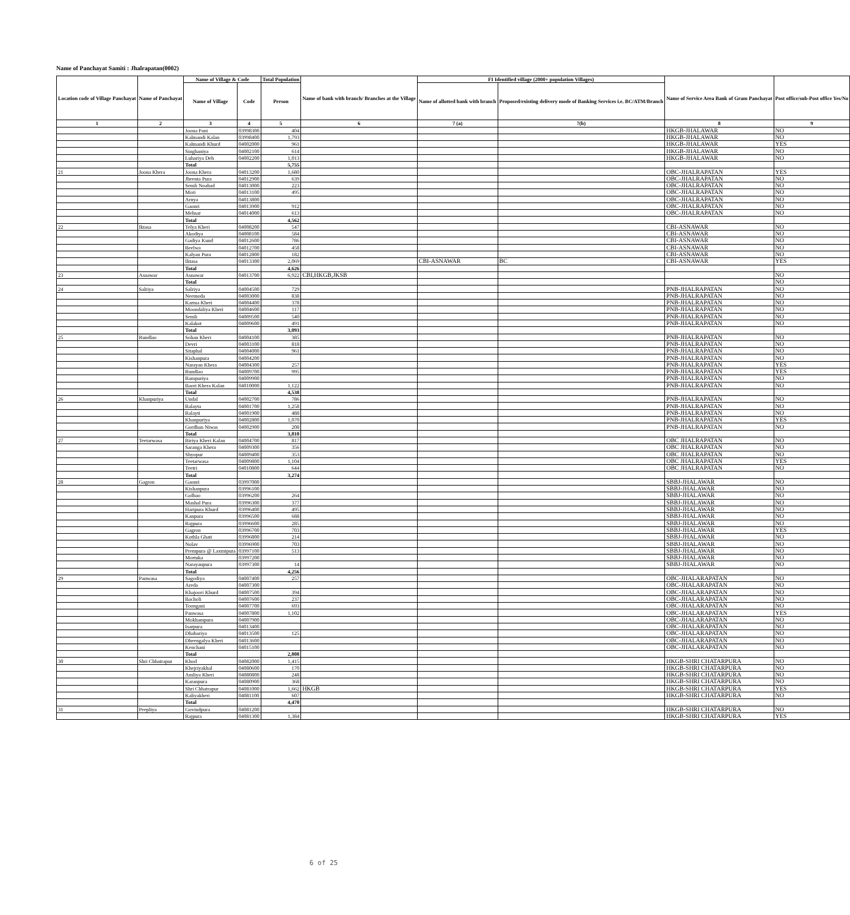Name of Panchayat Samiti : Jhalrapatan(0002)
| Location code of Village Panchayat | Name of Panchayat | Name of Village & Code | | Total Population | Name of bank with branch/ Branches at the Village | FI Identified village (2000+ population Villages) | | Name of Service Area Bank of Gram Panchayat | Post office/sub-Post office Yes/No |
| --- | --- | --- | --- | --- | --- | --- | --- | --- | --- |
| | | Name of Village | Code | Person | | Name of allotted bank with branch | Proposed/existing delivery mode of Banking Services i.e. BC/ATM/Branch | | |
| 1 | 2 | 3 | 4 | 5 | 6 | 7 (a) | 7(b) | 8 | 9 |
| | | Joona Pani | 03998300 | 404 | | | | HKGB-JHALAWAR | NO |
| | | Kalmandi Kalan | 03998400 | 1,793 | | | | HKGB-JHALAWAR | NO |
| | | Kalmandi Khurd | 04002000 | 961 | | | | HKGB-JHALAWAR | YES |
| | | Singhaniya | 04002100 | 614 | | | | HKGB-JHALAWAR | NO |
| | | Luhariya Deh | 04002200 | 1,013 | | | | HKGB-JHALAWAR | NO |
| | | Total | | 5,755 | | | | | |
| 21 | Joona Khera | Joona Khera | 04013200 | 1,680 | | | | OBC-JHALRAPATAN | YES |
| | | Jheenta Pura | 04012900 | 639 | | | | OBC-JHALRAPATAN | NO |
| | | Semli Noabad | 04013000 | 223 | | | | OBC-JHALRAPATAN | NO |
| | | Mori | 04013100 | 495 | | | | OBC-JHALRAPATAN | NO |
| | | Arnya | 04013800 | | | | | OBC-JHALRAPATAN | NO |
| | | Gaonri | 04013900 | 912 | | | | OBC-JHALRAPATAN | NO |
| | | Mehsar | 04014000 | 613 | | | | OBC-JHALRAPATAN | NO |
| | | Total | | 4,562 | | | | | |
| 22 | Iktasa | Telya Kheri | 04008200 | 547 | | | | CBI-ASNAWAR | NO |
| | | Akodiya | 04008100 | 584 | | | | CBI-ASNAWAR | NO |
| | | Gadiya Kund | 04012600 | 786 | | | | CBI-ASNAWAR | NO |
| | | Beelwa | 04012700 | 458 | | | | CBI-ASNAWAR | NO |
| | | Kalyan Pura | 04012800 | 182 | | | | CBI-ASNAWAR | NO |
| | | Iktasa | 04013300 | 2,069 | | CBI-ASNAWAR | BC | CBI-ASNAWAR | YES |
| | | Total | | 4,626 | | | | | |
| 23 | Asnawar | Asnawar | 04013700 | 6,922 | CBI,HKGB,JKSB | | | | NO |
| | | Total | | | | | | | NO |
| 24 | Salriya | Salriya | 04004500 | 729 | | | | PNB-JHALRAPATAN | NO |
| | | Neemoda | 04003000 | 838 | | | | PNB-JHALRAPATAN | NO |
| | | Karma Kheri | 04004400 | 378 | | | | PNB-JHALRAPATAN | NO |
| | | Moondaliya Kheri | 04004600 | 117 | | | | PNB-JHALRAPATAN | NO |
| | | Semli | 04009500 | 540 | | | | PNB-JHALRAPATAN | NO |
| | | Kalakot | 04009600 | 491 | | | | PNB-JHALRAPATAN | NO |
| | | Total | | 3,093 | | | | | |
| 25 | Rundlao | Sohan Kheri | 04004100 | 385 | | | | PNB-JHALRAPATAN | NO |
| | | Devri | 04003100 | 818 | | | | PNB-JHALRAPATAN | NO |
| | | Sitaphal | 04004000 | 961 | | | | PNB-JHALRAPATAN | NO |
| | | Kishanpura | 04004200 | | | | | PNB-JHALRAPATAN | NO |
| | | Narayan Khera | 04004300 | 257 | | | | PNB-JHALRAPATAN | YES |
| | | Rundlao | 04009700 | 995 | | | | PNB-JHALRAPATAN | YES |
| | | Rampuriya | 04009900 | | | | | PNB-JHALRAPATAN | NO |
| | | Baori Khera Kalan | 04010000 | 1,122 | | | | PNB-JHALRAPATAN | NO |
| | | Total | | 4,538 | | | | | |
| 26 | Khanpuriya | Undal | 04002700 | 786 | | | | PNB-JHALRAPATAN | NO |
| | | Ralayta | 04001700 | 1,258 | | | | PNB-JHALRAPATAN | NO |
| | | Ralayti | 04001900 | 488 | | | | PNB-JHALRAPATAN | NO |
| | | Khanpuriya | 04002800 | 1,070 | | | | PNB-JHALRAPATAN | YES |
| | | Gordhan Niwas | 04002900 | 208 | | | | PNB-JHALRAPATAN | NO |
| | | Total | | 3,810 | | | | | |
| 27 | Teetarwasa | Biriya Kheri Kalan | 04004700 | 817 | | | | OBC JHALRAPATAN | NO |
| | | Saranga Khera | 04009300 | 356 | | | | OBC JHALRAPATAN | NO |
| | | Shyopur | 04009400 | 353 | | | | OBC JHALRAPATAN | NO |
| | | Teetarwasa | 04009800 | 1,104 | | | | OBC JHALRAPATAN | YES |
| | | Teetri | 04010800 | 644 | | | | OBC JHALRAPATAN | NO |
| | | Total | | 3,274 | | | | | |
| 28 | Gagron | Gaonri | 03997000 | | | | | SBBJ-JHALAWAR | NO |
| | | Kishanpura | 03996100 | | | | | SBBJ-JHALAWAR | NO |
| | | Golbao | 03996200 | 264 | | | | SBBJ-JHALAWAR | NO |
| | | Mashal Pura | 03996300 | 377 | | | | SBBJ-JHALAWAR | NO |
| | | Haripura Khurd | 03996400 | 495 | | | | SBBJ-JHALAWAR | NO |
| | | Kanpura | 03996500 | 688 | | | | SBBJ-JHALAWAR | NO |
| | | Rajpura | 03996600 | 285 | | | | SBBJ-JHALAWAR | NO |
| | | Gagron | 03996700 | 703 | | | | SBBJ-JHALAWAR | YES |
| | | Kothla Ghati | 03996800 | 214 | | | | SBBJ-JHALAWAR | NO |
| | | Nolav | 03996900 | 703 | | | | SBBJ-JHALAWAR | NO |
| | | Prempura @ Laxmipura | 03997100 | 513 | | | | SBBJ-JHALAWAR | NO |
| | | Mortuka | 03997200 | | | | | SBBJ-JHALAWAR | NO |
| | | Narayanpura | 03997300 | 14 | | | | SBBJ-JHALAWAR | NO |
| | | Total | | 4,256 | | | | | |
| 29 | Panwasa | Sagodiya | 04007400 | 257 | | | | OBC-JHALARAPATAN | NO |
| | | Areda | 04007300 | | | | | OBC-JHALARAPATAN | NO |
| | | Khajoori Khurd | 04007500 | 394 | | | | OBC-JHALARAPATAN | NO |
| | | Bacholi | 04007600 | 237 | | | | OBC-JHALARAPATAN | NO |
| | | Toongani | 04007700 | 693 | | | | OBC-JHALARAPATAN | NO |
| | | Panwasa | 04007800 | 1,102 | | | | OBC-JHALARAPATAN | YES |
| | | Mokhampura | 04007900 | | | | | OBC-JHALARAPATAN | NO |
| | | Isarpura | 04013400 | | | | | OBC-JHALARAPATAN | NO |
| | | Dhabariya | 04013500 | 125 | | | | OBC-JHALARAPATAN | NO |
| | | Dheengalya Kheri | 04013600 | | | | | OBC-JHALARAPATAN | NO |
| | | Kenchani | 04015100 | | | | | OBC-JHALARAPATAN | NO |
| | | Total | | 2,808 | | | | | |
| 30 | Shri Chhatrapur | Khod | 04082000 | 1,415 | | | | HKGB-SHRI CHATARPURA | NO |
| | | Khejriyakhal | 04080600 | 170 | | | | HKGB-SHRI CHATARPURA | NO |
| | | Amliya Kheri | 04080800 | 248 | | | | HKGB-SHRI CHATARPURA | NO |
| | | Karanpura | 04080900 | 368 | | | | HKGB-SHRI CHATARPURA | NO |
| | | Shri Chhatrapur | 04081000 | 1,662 | HKGB | | | HKGB-SHRI CHATARPURA | YES |
| | | Kaliyakheri | 04081100 | 607 | | | | HKGB-SHRI CHATARPURA | NO |
| | | Total | | 4,470 | | | | | |
| 31 | Peepliya | Govindpura | 04081200 | | | | | HKGB-SHRI CHATARPURA | NO |
| | | Rajpura | 04081300 | 1,384 | | | | HKGB-SHRI CHATARPURA | YES |
6 of 25